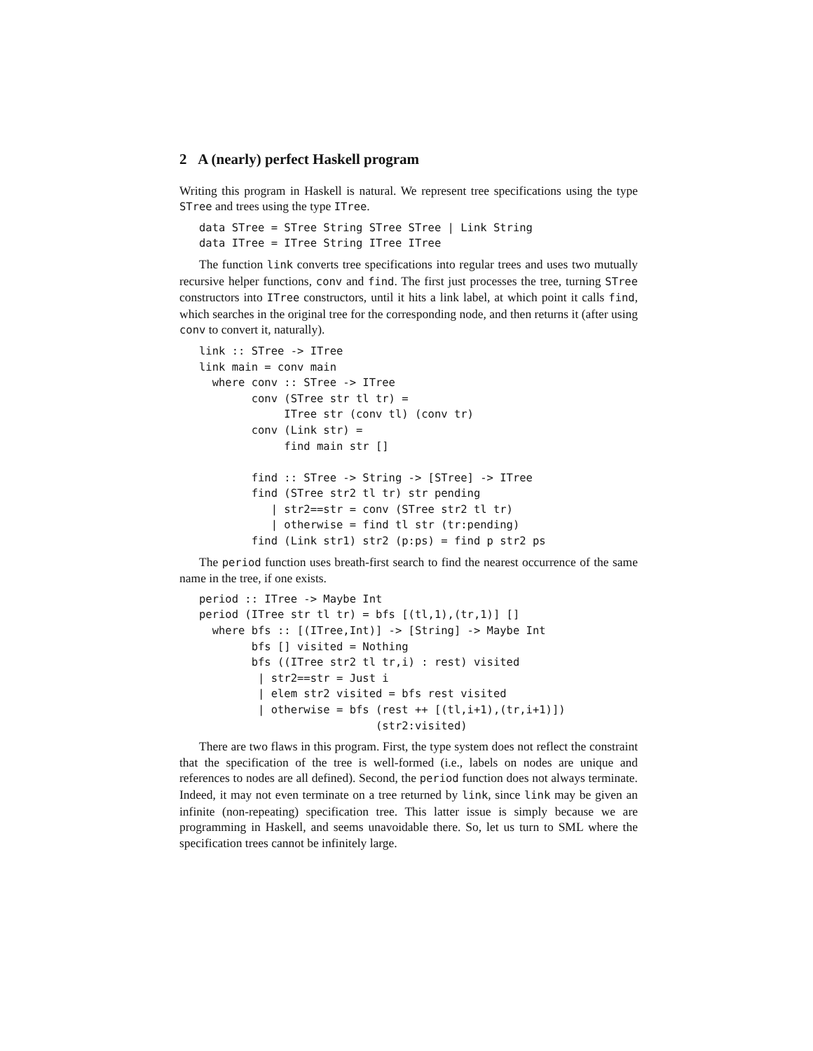2 A (nearly) perfect Haskell program
Writing this program in Haskell is natural. We represent tree specifications using the type STree and trees using the type ITree.
data STree = STree String STree STree | Link String
data ITree = ITree String ITree ITree
The function link converts tree specifications into regular trees and uses two mutually recursive helper functions, conv and find. The first just processes the tree, turning STree constructors into ITree constructors, until it hits a link label, at which point it calls find, which searches in the original tree for the corresponding node, and then returns it (after using conv to convert it, naturally).
link :: STree -> ITree
link main = conv main
  where conv :: STree -> ITree
        conv (STree str tl tr) =
             ITree str (conv tl) (conv tr)
        conv (Link str) =
             find main str []

        find :: STree -> String -> [STree] -> ITree
        find (STree str2 tl tr) str pending
           | str2==str = conv (STree str2 tl tr)
           | otherwise = find tl str (tr:pending)
        find (Link str1) str2 (p:ps) = find p str2 ps
The period function uses breath-first search to find the nearest occurrence of the same name in the tree, if one exists.
period :: ITree -> Maybe Int
period (ITree str tl tr) = bfs [(tl,1),(tr,1)] []
  where bfs :: [(ITree,Int)] -> [String] -> Maybe Int
        bfs [] visited = Nothing
        bfs ((ITree str2 tl tr,i) : rest) visited
         | str2==str = Just i
         | elem str2 visited = bfs rest visited
         | otherwise = bfs (rest ++ [(tl,i+1),(tr,i+1)])
                           (str2:visited)
There are two flaws in this program. First, the type system does not reflect the constraint that the specification of the tree is well-formed (i.e., labels on nodes are unique and references to nodes are all defined). Second, the period function does not always terminate. Indeed, it may not even terminate on a tree returned by link, since link may be given an infinite (non-repeating) specification tree. This latter issue is simply because we are programming in Haskell, and seems unavoidable there. So, let us turn to SML where the specification trees cannot be infinitely large.